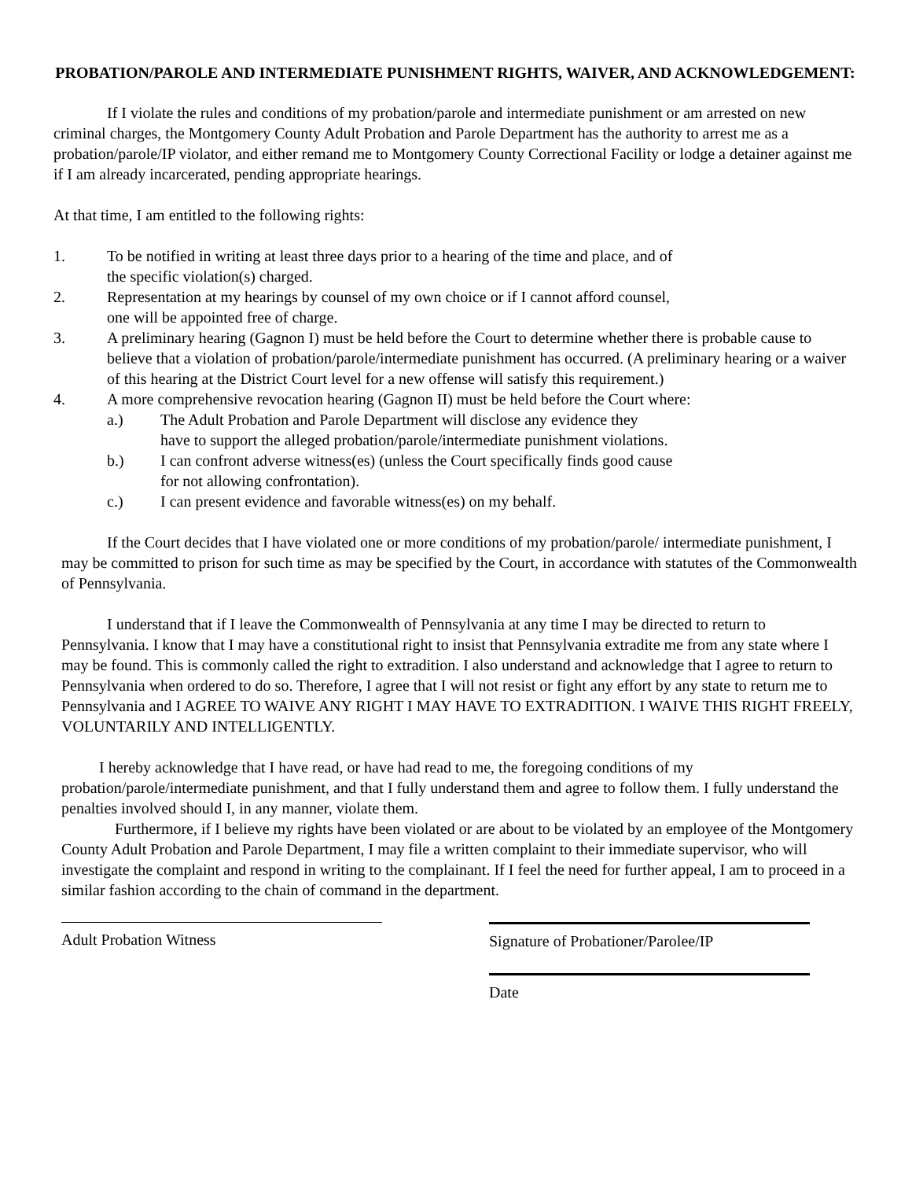PROBATION/PAROLE AND INTERMEDIATE PUNISHMENT RIGHTS, WAIVER, AND ACKNOWLEDGEMENT:
If I violate the rules and conditions of my probation/parole and intermediate punishment or am arrested on new criminal charges, the Montgomery County Adult Probation and Parole Department has the authority to arrest me as a probation/parole/IP violator, and either remand me to Montgomery County Correctional Facility or lodge a detainer against me if I am already incarcerated, pending appropriate hearings.
At that time, I am entitled to the following rights:
1. To be notified in writing at least three days prior to a hearing of the time and place, and of
the specific violation(s) charged.
2. Representation at my hearings by counsel of my own choice or if I cannot afford counsel,
one will be appointed free of charge.
3. A preliminary hearing (Gagnon I) must be held before the Court to determine whether there is probable cause to believe that a violation of probation/parole/intermediate punishment has occurred. (A preliminary hearing or a waiver of this hearing at the District Court level for a new offense will satisfy this requirement.)
4. A more comprehensive revocation hearing (Gagnon II) must be held before the Court where:
a.) The Adult Probation and Parole Department will disclose any evidence they
have to support the alleged probation/parole/intermediate punishment violations.
b.) I can confront adverse witness(es) (unless the Court specifically finds good cause
for not allowing confrontation).
c.) I can present evidence and favorable witness(es) on my behalf.
If the Court decides that I have violated one or more conditions of my probation/parole/ intermediate punishment, I may be committed to prison for such time as may be specified by the Court, in accordance with statutes of the Commonwealth of Pennsylvania.
I understand that if I leave the Commonwealth of Pennsylvania at any time I may be directed to return to Pennsylvania. I know that I may have a constitutional right to insist that Pennsylvania extradite me from any state where I may be found. This is commonly called the right to extradition. I also understand and acknowledge that I agree to return to Pennsylvania when ordered to do so. Therefore, I agree that I will not resist or fight any effort by any state to return me to Pennsylvania and I AGREE TO WAIVE ANY RIGHT I MAY HAVE TO EXTRADITION. I WAIVE THIS RIGHT FREELY, VOLUNTARILY AND INTELLIGENTLY.
I hereby acknowledge that I have read, or have had read to me, the foregoing conditions of my probation/parole/intermediate punishment, and that I fully understand them and agree to follow them. I fully understand the penalties involved should I, in any manner, violate them.
Furthermore, if I believe my rights have been violated or are about to be violated by an employee of the Montgomery County Adult Probation and Parole Department, I may file a written complaint to their immediate supervisor, who will investigate the complaint and respond in writing to the complainant. If I feel the need for further appeal, I am to proceed in a similar fashion according to the chain of command in the department.
Adult Probation Witness Signature of Probationer/Parolee/IP
Date